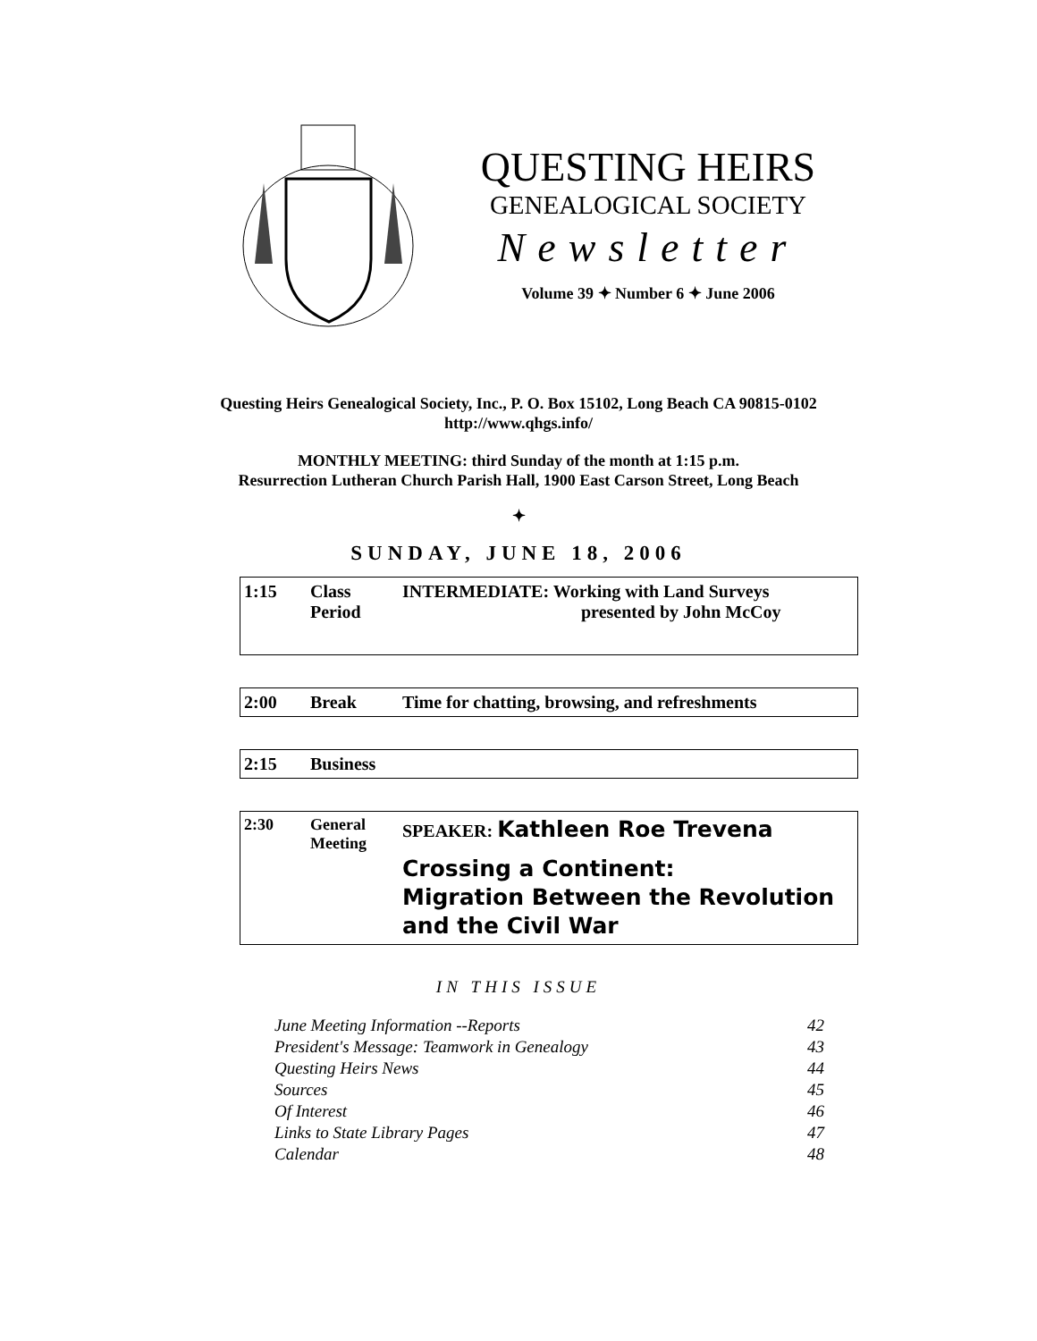QUESTING HEIRS
GENEALOGICAL SOCIETY
Newsletter
Volume 39 ✦ Number 6 ✦ June 2006
Questing Heirs Genealogical Society, Inc., P. O. Box 15102, Long Beach CA 90815-0102
http://www.qhgs.info/
MONTHLY MEETING: third Sunday of the month at 1:15 p.m.
Resurrection Lutheran Church Parish Hall, 1900 East Carson Street, Long Beach
✦
SUNDAY, JUNE 18, 2006
| 1:15 | Class Period | INTERMEDIATE: Working with Land Surveys presented by John McCoy |
| 2:00 | Break | Time for chatting, browsing, and refreshments |
| 2:15 | Business |
| 2:30 | General Meeting | SPEAKER: Kathleen Roe Trevena Crossing a Continent: Migration Between the Revolution and the Civil War |
IN THIS ISSUE
| June Meeting Information --Reports | 42 |
| President's Message: Teamwork in Genealogy | 43 |
| Questing Heirs News | 44 |
| Sources | 45 |
| Of Interest | 46 |
| Links to State Library Pages | 47 |
| Calendar | 48 |